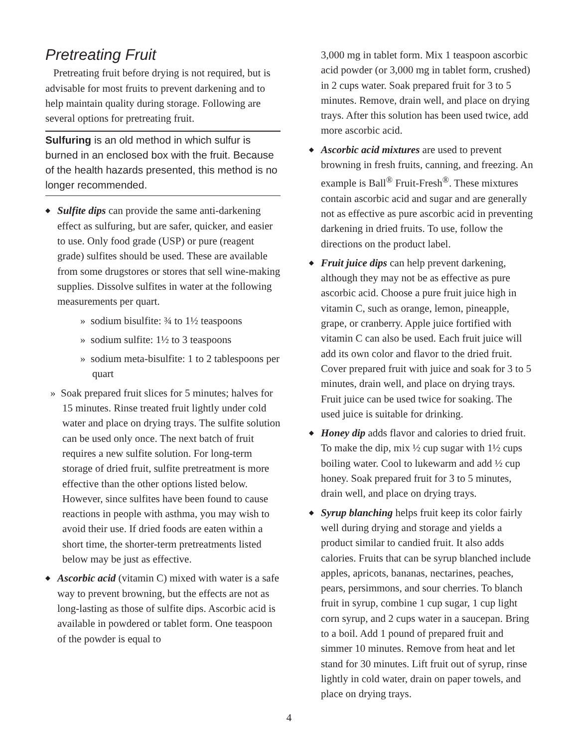Pretreating Fruit
Pretreating fruit before drying is not required, but is advisable for most fruits to prevent darkening and to help maintain quality during storage. Following are several options for pretreating fruit.
Sulfuring is an old method in which sulfur is burned in an enclosed box with the fruit. Because of the health hazards presented, this method is no longer recommended.
◆ Sulfite dips can provide the same anti-darkening effect as sulfuring, but are safer, quicker, and easier to use. Only food grade (USP) or pure (reagent grade) sulfites should be used. These are available from some drugstores or stores that sell wine-making supplies. Dissolve sulfites in water at the following measurements per quart.
» sodium bisulfite: ¾ to 1½ teaspoons
» sodium sulfite: 1½ to 3 teaspoons
» sodium meta-bisulfite: 1 to 2 tablespoons per quart
» Soak prepared fruit slices for 5 minutes; halves for 15 minutes. Rinse treated fruit lightly under cold water and place on drying trays. The sulfite solution can be used only once. The next batch of fruit requires a new sulfite solution. For long-term storage of dried fruit, sulfite pretreatment is more effective than the other options listed below. However, since sulfites have been found to cause reactions in people with asthma, you may wish to avoid their use. If dried foods are eaten within a short time, the shorter-term pretreatments listed below may be just as effective.
◆ Ascorbic acid (vitamin C) mixed with water is a safe way to prevent browning, but the effects are not as long-lasting as those of sulfite dips. Ascorbic acid is available in powdered or tablet form. One teaspoon of the powder is equal to
3,000 mg in tablet form. Mix 1 teaspoon ascorbic acid powder (or 3,000 mg in tablet form, crushed) in 2 cups water. Soak prepared fruit for 3 to 5 minutes. Remove, drain well, and place on drying trays. After this solution has been used twice, add more ascorbic acid.
◆ Ascorbic acid mixtures are used to prevent browning in fresh fruits, canning, and freezing. An example is Ball<sup>®</sup> Fruit-Fresh<sup>®</sup>. These mixtures contain ascorbic acid and sugar and are generally not as effective as pure ascorbic acid in preventing darkening in dried fruits. To use, follow the directions on the product label.
◆ Fruit juice dips can help prevent darkening, although they may not be as effective as pure ascorbic acid. Choose a pure fruit juice high in vitamin C, such as orange, lemon, pineapple, grape, or cranberry. Apple juice fortified with vitamin C can also be used. Each fruit juice will add its own color and flavor to the dried fruit. Cover prepared fruit with juice and soak for 3 to 5 minutes, drain well, and place on drying trays. Fruit juice can be used twice for soaking. The used juice is suitable for drinking.
◆ Honey dip adds flavor and calories to dried fruit. To make the dip, mix ½ cup sugar with 1½ cups boiling water. Cool to lukewarm and add ½ cup honey. Soak prepared fruit for 3 to 5 minutes, drain well, and place on drying trays.
◆ Syrup blanching helps fruit keep its color fairly well during drying and storage and yields a product similar to candied fruit. It also adds calories. Fruits that can be syrup blanched include apples, apricots, bananas, nectarines, peaches, pears, persimmons, and sour cherries. To blanch fruit in syrup, combine 1 cup sugar, 1 cup light corn syrup, and 2 cups water in a saucepan. Bring to a boil. Add 1 pound of prepared fruit and simmer 10 minutes. Remove from heat and let stand for 30 minutes. Lift fruit out of syrup, rinse lightly in cold water, drain on paper towels, and place on drying trays.
4